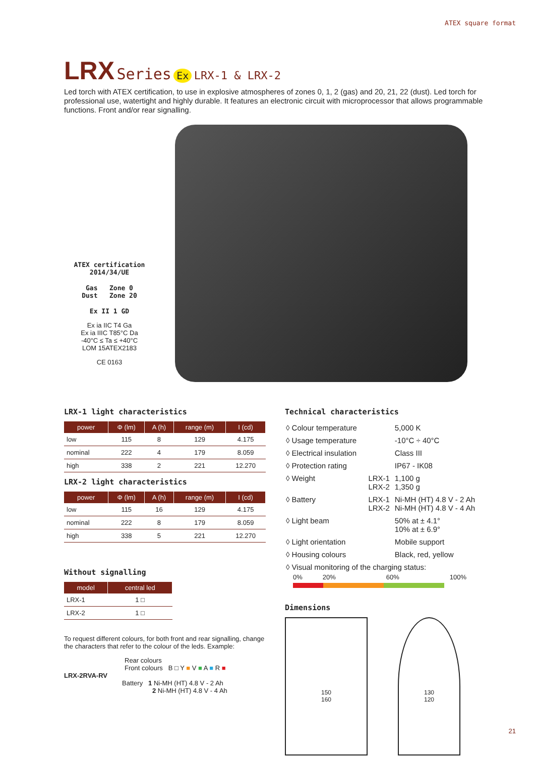ATEX square format
LRX Series Ex LRX-1 & LRX-2
Led torch with ATEX certification, to use in explosive atmospheres of zones 0, 1, 2 (gas) and 20, 21, 22 (dust). Led torch for professional use, watertight and highly durable. It features an electronic circuit with microprocessor that allows programmable functions. Front and/or rear signalling.
ATEX certification
2014/34/UE
Gas Zone 0
Dust Zone 20
Ex II 1 GD
Ex ia IIC T4 Ga
Ex ia IIIC T85°C Da
-40°C ≤ Ta ≤ +40°C
LOM 15ATEX2183
CE 0163
LRX-1 light characteristics
| power | Φ (lm) | A (h) | range (m) | I (cd) |
| --- | --- | --- | --- | --- |
| low | 115 | 8 | 129 | 4.175 |
| nominal | 222 | 4 | 179 | 8.059 |
| high | 338 | 2 | 221 | 12.270 |
LRX-2 light characteristics
| power | Φ (lm) | A (h) | range (m) | I (cd) |
| --- | --- | --- | --- | --- |
| low | 115 | 16 | 129 | 4.175 |
| nominal | 222 | 8 | 179 | 8.059 |
| high | 338 | 5 | 221 | 12.270 |
Without signalling
| model | central led |
| --- | --- |
| LRX-1 | 1 □ |
| LRX-2 | 1 □ |
To request different colours, for both front and rear signalling, change the characters that refer to the colour of the leds. Example:
Rear colours
Front colours B □ Y ■ V ■ A ■ R ■
LRX-2RVA-RV
Battery 1 Ni-MH (HT) 4.8 V - 2 Ah
2 Ni-MH (HT) 4.8 V - 4 Ah
Technical characteristics
| ◊ Colour temperature | | 5,000 K |
| ◊ Usage temperature | | -10°C ÷ 40°C |
| ◊ Electrical insulation | | Class III |
| ◊ Protection rating | | IP67 - IK08 |
| ◊ Weight | LRX-1 LRX-2 | 1,100 g 1,350 g |
| ◊ Battery | LRX-1 LRX-2 | Ni-MH (HT) 4.8 V - 2 Ah Ni-MH (HT) 4.8 V - 4 Ah |
| ◊ Light beam | | 50% at ± 4.1° 10% at ± 6.9° |
| ◊ Light orientation | | Mobile support |
| ◊ Housing colours | | Black, red, yellow |
| ◊ Visual monitoring of the charging status: | | |
0% 20% 60% 100%
Dimensions
150
160
130
120
21